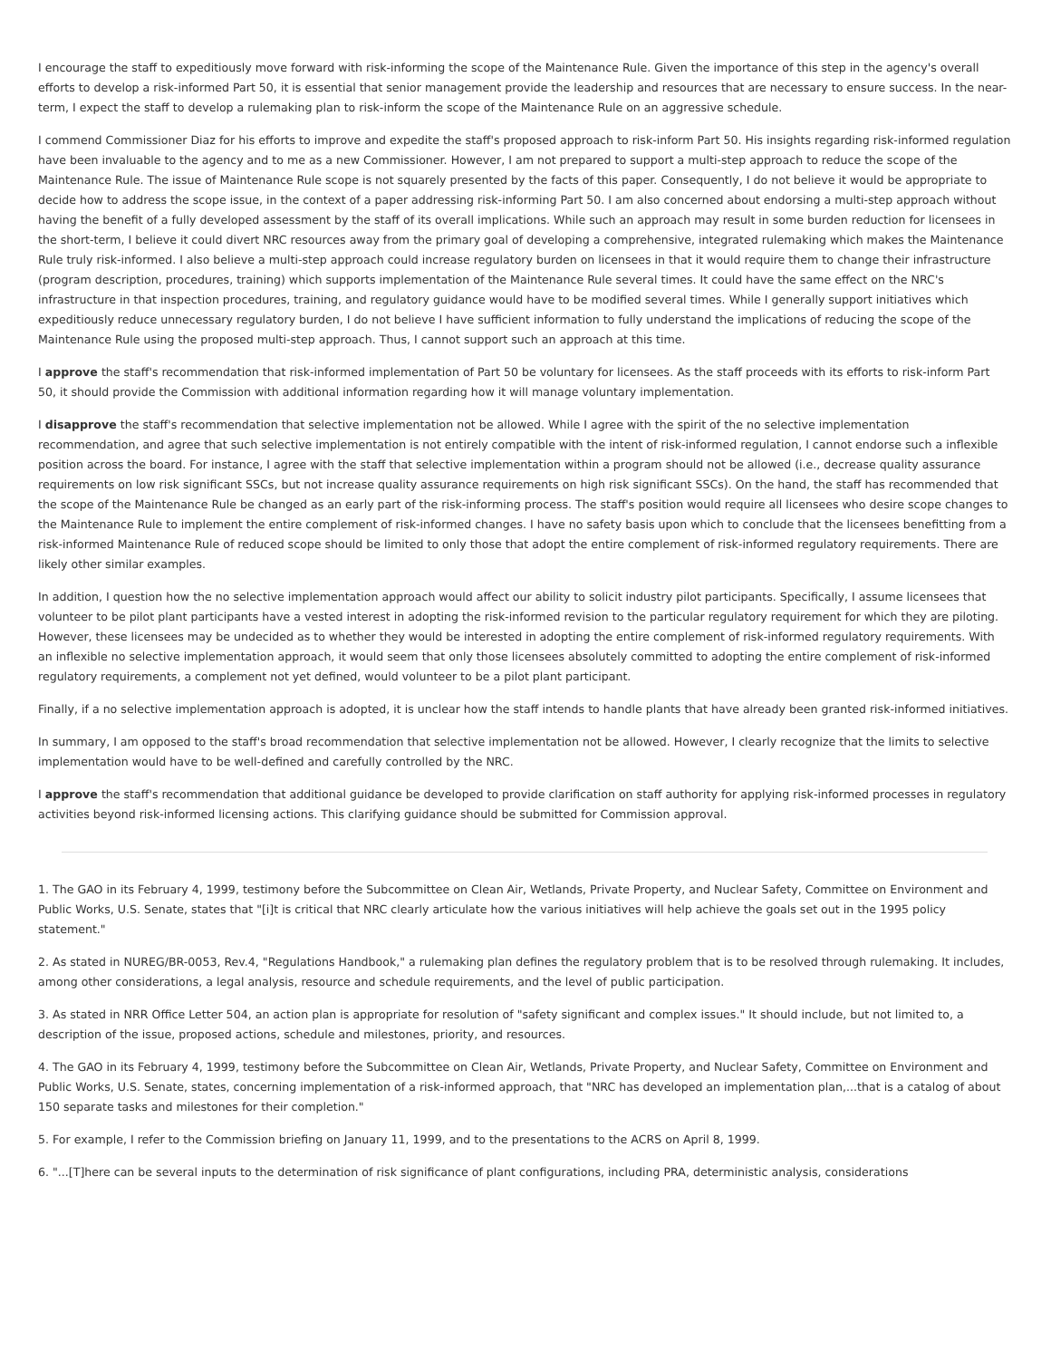I encourage the staff to expeditiously move forward with risk-informing the scope of the Maintenance Rule. Given the importance of this step in the agency's overall efforts to develop a risk-informed Part 50, it is essential that senior management provide the leadership and resources that are necessary to ensure success. In the near-term, I expect the staff to develop a rulemaking plan to risk-inform the scope of the Maintenance Rule on an aggressive schedule.
I commend Commissioner Diaz for his efforts to improve and expedite the staff's proposed approach to risk-inform Part 50. His insights regarding risk-informed regulation have been invaluable to the agency and to me as a new Commissioner. However, I am not prepared to support a multi-step approach to reduce the scope of the Maintenance Rule. The issue of Maintenance Rule scope is not squarely presented by the facts of this paper. Consequently, I do not believe it would be appropriate to decide how to address the scope issue, in the context of a paper addressing risk-informing Part 50. I am also concerned about endorsing a multi-step approach without having the benefit of a fully developed assessment by the staff of its overall implications. While such an approach may result in some burden reduction for licensees in the short-term, I believe it could divert NRC resources away from the primary goal of developing a comprehensive, integrated rulemaking which makes the Maintenance Rule truly risk-informed. I also believe a multi-step approach could increase regulatory burden on licensees in that it would require them to change their infrastructure (program description, procedures, training) which supports implementation of the Maintenance Rule several times. It could have the same effect on the NRC's infrastructure in that inspection procedures, training, and regulatory guidance would have to be modified several times. While I generally support initiatives which expeditiously reduce unnecessary regulatory burden, I do not believe I have sufficient information to fully understand the implications of reducing the scope of the Maintenance Rule using the proposed multi-step approach. Thus, I cannot support such an approach at this time.
I approve the staff's recommendation that risk-informed implementation of Part 50 be voluntary for licensees. As the staff proceeds with its efforts to risk-inform Part 50, it should provide the Commission with additional information regarding how it will manage voluntary implementation.
I disapprove the staff's recommendation that selective implementation not be allowed. While I agree with the spirit of the no selective implementation recommendation, and agree that such selective implementation is not entirely compatible with the intent of risk-informed regulation, I cannot endorse such a inflexible position across the board. For instance, I agree with the staff that selective implementation within a program should not be allowed (i.e., decrease quality assurance requirements on low risk significant SSCs, but not increase quality assurance requirements on high risk significant SSCs). On the hand, the staff has recommended that the scope of the Maintenance Rule be changed as an early part of the risk-informing process. The staff's position would require all licensees who desire scope changes to the Maintenance Rule to implement the entire complement of risk-informed changes. I have no safety basis upon which to conclude that the licensees benefitting from a risk-informed Maintenance Rule of reduced scope should be limited to only those that adopt the entire complement of risk-informed regulatory requirements. There are likely other similar examples.
In addition, I question how the no selective implementation approach would affect our ability to solicit industry pilot participants. Specifically, I assume licensees that volunteer to be pilot plant participants have a vested interest in adopting the risk-informed revision to the particular regulatory requirement for which they are piloting. However, these licensees may be undecided as to whether they would be interested in adopting the entire complement of risk-informed regulatory requirements. With an inflexible no selective implementation approach, it would seem that only those licensees absolutely committed to adopting the entire complement of risk-informed regulatory requirements, a complement not yet defined, would volunteer to be a pilot plant participant.
Finally, if a no selective implementation approach is adopted, it is unclear how the staff intends to handle plants that have already been granted risk-informed initiatives.
In summary, I am opposed to the staff's broad recommendation that selective implementation not be allowed. However, I clearly recognize that the limits to selective implementation would have to be well-defined and carefully controlled by the NRC.
I approve the staff's recommendation that additional guidance be developed to provide clarification on staff authority for applying risk-informed processes in regulatory activities beyond risk-informed licensing actions. This clarifying guidance should be submitted for Commission approval.
1. The GAO in its February 4, 1999, testimony before the Subcommittee on Clean Air, Wetlands, Private Property, and Nuclear Safety, Committee on Environment and Public Works, U.S. Senate, states that "[i]t is critical that NRC clearly articulate how the various initiatives will help achieve the goals set out in the 1995 policy statement."
2. As stated in NUREG/BR-0053, Rev.4, "Regulations Handbook," a rulemaking plan defines the regulatory problem that is to be resolved through rulemaking. It includes, among other considerations, a legal analysis, resource and schedule requirements, and the level of public participation.
3. As stated in NRR Office Letter 504, an action plan is appropriate for resolution of "safety significant and complex issues." It should include, but not limited to, a description of the issue, proposed actions, schedule and milestones, priority, and resources.
4. The GAO in its February 4, 1999, testimony before the Subcommittee on Clean Air, Wetlands, Private Property, and Nuclear Safety, Committee on Environment and Public Works, U.S. Senate, states, concerning implementation of a risk-informed approach, that "NRC has developed an implementation plan,...that is a catalog of about 150 separate tasks and milestones for their completion."
5. For example, I refer to the Commission briefing on January 11, 1999, and to the presentations to the ACRS on April 8, 1999.
6. "...[T]here can be several inputs to the determination of risk significance of plant configurations, including PRA, deterministic analysis, considerations